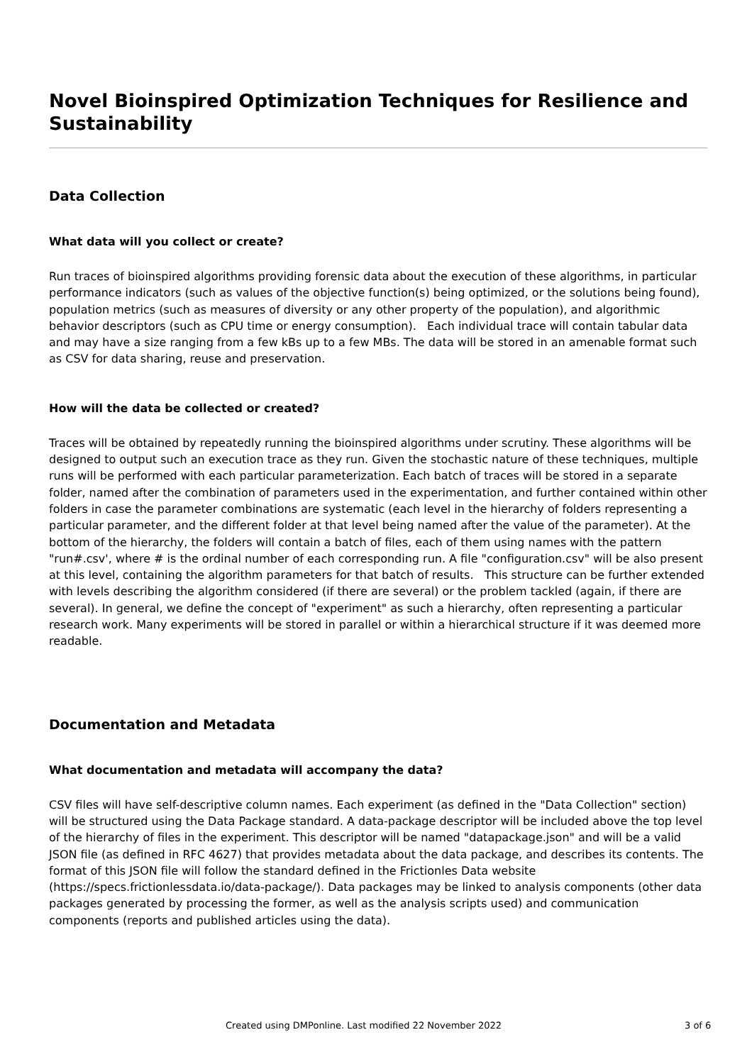Novel Bioinspired Optimization Techniques for Resilience and Sustainability
Data Collection
What data will you collect or create?
Run traces of bioinspired algorithms providing forensic data about the execution of these algorithms, in particular performance indicators (such as values of the objective function(s) being optimized, or the solutions being found), population metrics (such as measures of diversity or any other property of the population), and algorithmic behavior descriptors (such as CPU time or energy consumption). Each individual trace will contain tabular data and may have a size ranging from a few kBs up to a few MBs. The data will be stored in an amenable format such as CSV for data sharing, reuse and preservation.
How will the data be collected or created?
Traces will be obtained by repeatedly running the bioinspired algorithms under scrutiny. These algorithms will be designed to output such an execution trace as they run. Given the stochastic nature of these techniques, multiple runs will be performed with each particular parameterization. Each batch of traces will be stored in a separate folder, named after the combination of parameters used in the experimentation, and further contained within other folders in case the parameter combinations are systematic (each level in the hierarchy of folders representing a particular parameter, and the different folder at that level being named after the value of the parameter). At the bottom of the hierarchy, the folders will contain a batch of files, each of them using names with the pattern "run#.csv', where # is the ordinal number of each corresponding run. A file "configuration.csv" will be also present at this level, containing the algorithm parameters for that batch of results. This structure can be further extended with levels describing the algorithm considered (if there are several) or the problem tackled (again, if there are several). In general, we define the concept of "experiment" as such a hierarchy, often representing a particular research work. Many experiments will be stored in parallel or within a hierarchical structure if it was deemed more readable.
Documentation and Metadata
What documentation and metadata will accompany the data?
CSV files will have self-descriptive column names. Each experiment (as defined in the "Data Collection" section) will be structured using the Data Package standard. A data-package descriptor will be included above the top level of the hierarchy of files in the experiment. This descriptor will be named "datapackage.json" and will be a valid JSON file (as defined in RFC 4627) that provides metadata about the data package, and describes its contents. The format of this JSON file will follow the standard defined in the Frictionles Data website (https://specs.frictionlessdata.io/data-package/). Data packages may be linked to analysis components (other data packages generated by processing the former, as well as the analysis scripts used) and communication components (reports and published articles using the data).
Created using DMPonline. Last modified 22 November 2022 3 of 6